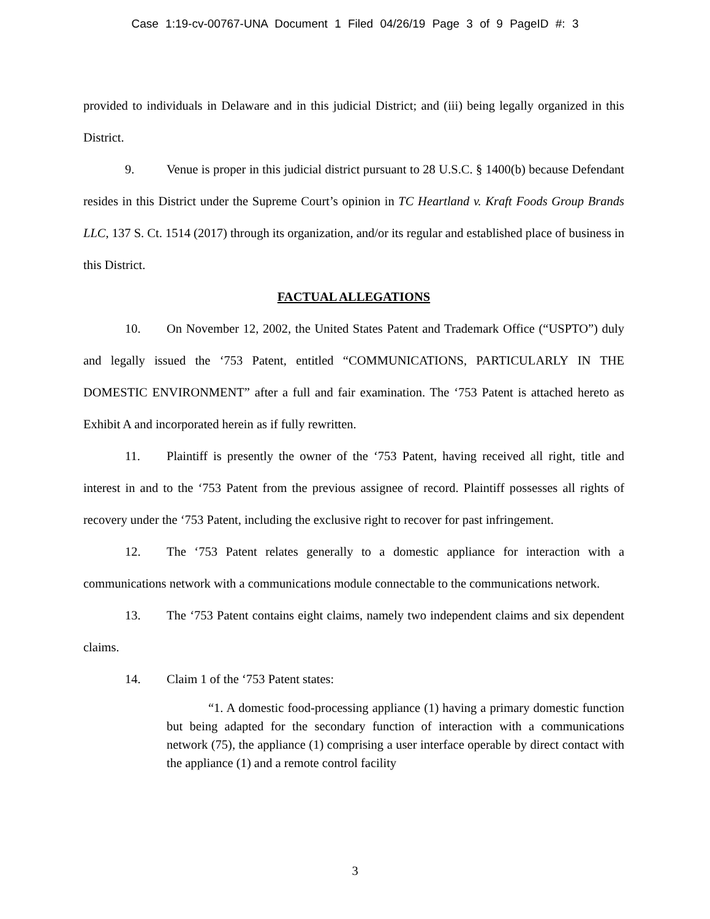Case 1:19-cv-00767-UNA Document 1 Filed 04/26/19 Page 3 of 9 PageID #: 3
provided to individuals in Delaware and in this judicial District; and (iii) being legally organized in this District.
9. Venue is proper in this judicial district pursuant to 28 U.S.C. § 1400(b) because Defendant resides in this District under the Supreme Court’s opinion in TC Heartland v. Kraft Foods Group Brands LLC, 137 S. Ct. 1514 (2017) through its organization, and/or its regular and established place of business in this District.
FACTUAL ALLEGATIONS
10. On November 12, 2002, the United States Patent and Trademark Office (“USPTO”) duly and legally issued the ‘753 Patent, entitled “COMMUNICATIONS, PARTICULARLY IN THE DOMESTIC ENVIRONMENT” after a full and fair examination. The ‘753 Patent is attached hereto as Exhibit A and incorporated herein as if fully rewritten.
11. Plaintiff is presently the owner of the ‘753 Patent, having received all right, title and interest in and to the ‘753 Patent from the previous assignee of record. Plaintiff possesses all rights of recovery under the ‘753 Patent, including the exclusive right to recover for past infringement.
12. The ‘753 Patent relates generally to a domestic appliance for interaction with a communications network with a communications module connectable to the communications network.
13. The ‘753 Patent contains eight claims, namely two independent claims and six dependent claims.
14. Claim 1 of the ‘753 Patent states:
“1. A domestic food-processing appliance (1) having a primary domestic function but being adapted for the secondary function of interaction with a communications network (75), the appliance (1) comprising a user interface operable by direct contact with the appliance (1) and a remote control facility
3